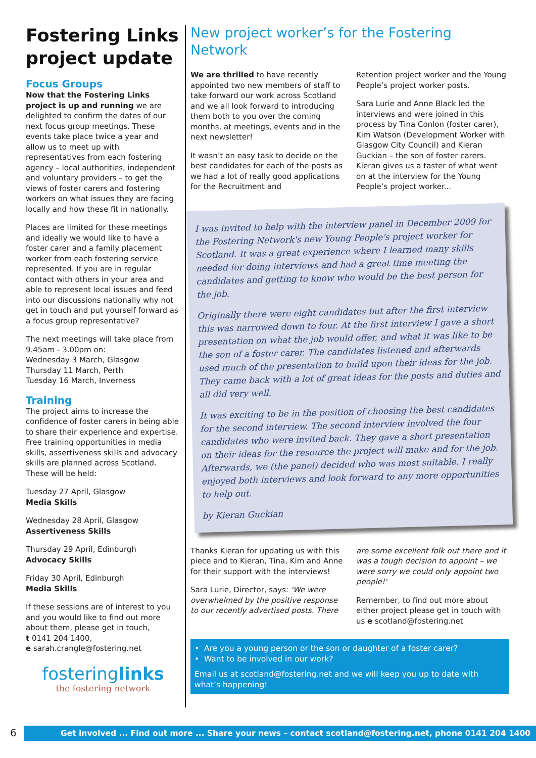Fostering Links project update
Focus Groups
Now that the Fostering Links project is up and running we are delighted to confirm the dates of our next focus group meetings. These events take place twice a year and allow us to meet up with representatives from each fostering agency – local authorities, independent and voluntary providers – to get the views of foster carers and fostering workers on what issues they are facing locally and how these fit in nationally.
Places are limited for these meetings and ideally we would like to have a foster carer and a family placement worker from each fostering service represented. If you are in regular contact with others in your area and able to represent local issues and feed into our discussions nationally why not get in touch and put yourself forward as a focus group representative?
The next meetings will take place from 9.45am - 3.00pm on:
Wednesday 3 March, Glasgow
Thursday 11 March, Perth
Tuesday 16 March, Inverness
Training
The project aims to increase the confidence of foster carers in being able to share their experience and expertise. Free training opportunities in media skills, assertiveness skills and advocacy skills are planned across Scotland. These will be held:
Tuesday 27 April, Glasgow
Media Skills
Wednesday 28 April, Glasgow
Assertiveness Skills
Thursday 29 April, Edinburgh
Advocacy Skills
Friday 30 April, Edinburgh
Media Skills
If these sessions are of interest to you and you would like to find out more about them, please get in touch,
t 0141 204 1400,
e sarah.crangle@fostering.net
fosteringlinks
the fostering network
New project worker’s for the Fostering Network
We are thrilled to have recently appointed two new members of staff to take forward our work across Scotland and we all look forward to introducing them both to you over the coming months, at meetings, events and in the next newsletter!
It wasn’t an easy task to decide on the best candidates for each of the posts as we had a lot of really good applications for the Recruitment and
Retention project worker and the Young People’s project worker posts.
Sara Lurie and Anne Black led the interviews and were joined in this process by Tina Conlon (foster carer), Kim Watson (Development Worker with Glasgow City Council) and Kieran Guckian – the son of foster carers. Kieran gives us a taster of what went on at the interview for the Young People’s project worker...
I was invited to help with the interview panel in December 2009 for the Fostering Network's new Young People's project worker for Scotland. It was a great experience where I learned many skills needed for doing interviews and had a great time meeting the candidates and getting to know who would be the best person for the job.
Originally there were eight candidates but after the first interview this was narrowed down to four. At the first interview I gave a short presentation on what the job would offer, and what it was like to be the son of a foster carer. The candidates listened and afterwards used much of the presentation to build upon their ideas for the job. They came back with a lot of great ideas for the posts and duties and all did very well.
It was exciting to be in the position of choosing the best candidates for the second interview. The second interview involved the four candidates who were invited back. They gave a short presentation on their ideas for the resource the project will make and for the job. Afterwards, we (the panel) decided who was most suitable. I really enjoyed both interviews and look forward to any more opportunities to help out.
by Kieran Guckian
Thanks Kieran for updating us with this piece and to Kieran, Tina, Kim and Anne for their support with the interviews!
Sara Lurie, Director, says: 'We were overwhelmed by the positive response to our recently advertised posts. There
are some excellent folk out there and it was a tough decision to appoint – we were sorry we could only appoint two people!'
Remember, to find out more about either project please get in touch with us e scotland@fostering.net
• Are you a young person or the son or daughter of a foster carer?
• Want to be involved in our work?
Email us at scotland@fostering.net and we will keep you up to date with what’s happening!
6 Get involved ... Find out more ... Share your news – contact scotland@fostering.net, phone 0141 204 1400